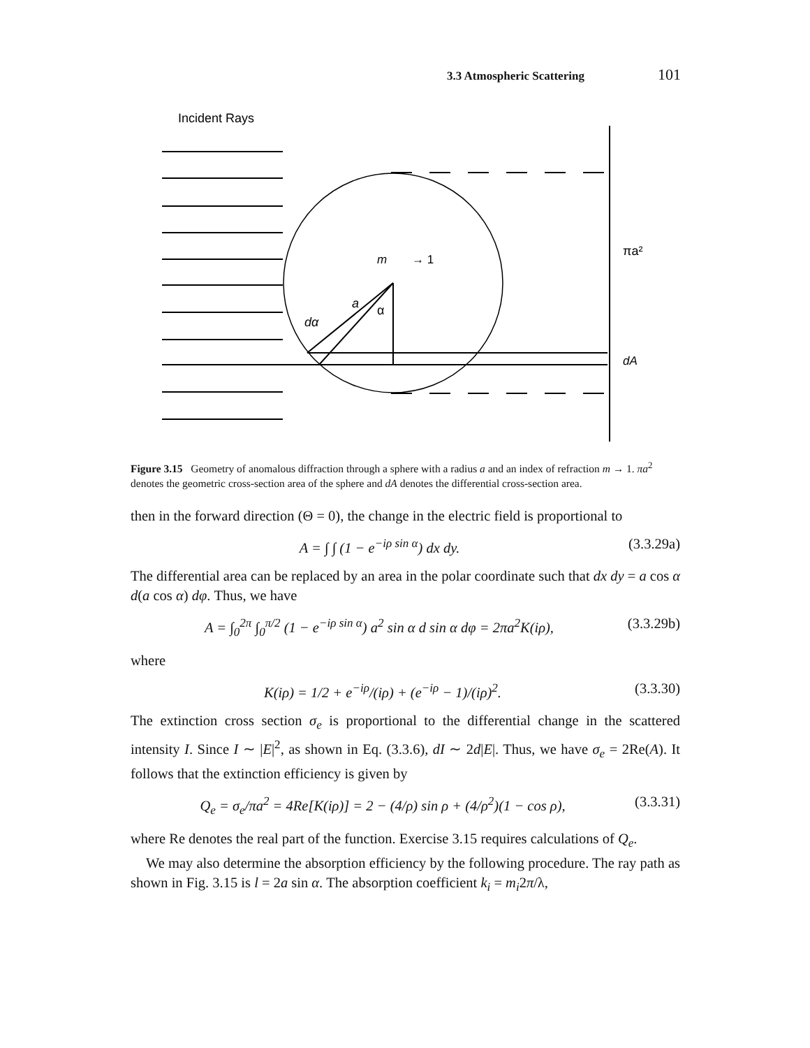3.3 Atmospheric Scattering 101
Incident Rays
m
→ 1
a
α
dα
πa²
dA
Figure 3.15 Geometry of anomalous diffraction through a sphere with a radius a and an index of refraction m → 1. πa<sup>2</sup> denotes the geometric cross-section area of the sphere and dA denotes the differential cross-section area.
then in the forward direction (Θ = 0), the change in the electric field is proportional to
A = ∫ ∫ (1 − e<sup>−iρ sin α</sup>) dx dy. (3.3.29a)
The differential area can be replaced by an area in the polar coordinate such that dx dy = a cos α d(a cos α) dφ. Thus, we have
A = ∫<sub>0</sub><sup>2π</sup> ∫<sub>0</sub><sup>π/2</sup> (1 − e<sup>−iρ sin α</sup>) a<sup>2</sup> sin α d sin α dφ = 2πa<sup>2</sup>K(iρ), (3.3.29b)
where
K(iρ) = 1/2 + e<sup>−iρ</sup>/(iρ) + (e<sup>−iρ</sup> − 1)/(iρ)<sup>2</sup>. (3.3.30)
The extinction cross section σ<sub>e</sub> is proportional to the differential change in the scattered intensity I. Since I ∼ |E|<sup>2</sup>, as shown in Eq. (3.3.6), dI ∼ 2d|E|. Thus, we have σ<sub>e</sub> = 2Re(A). It follows that the extinction efficiency is given by
Q<sub>e</sub> = σ<sub>e</sub>/πa<sup>2</sup> = 4Re[K(iρ)] = 2 − (4/ρ) sin ρ + (4/ρ<sup>2</sup>)(1 − cos ρ), (3.3.31)
where Re denotes the real part of the function. Exercise 3.15 requires calculations of Q<sub>e</sub>.
We may also determine the absorption efficiency by the following procedure. The ray path as shown in Fig. 3.15 is l = 2a sin α. The absorption coefficient k<sub>i</sub> = m<sub>i</sub>2π/λ,